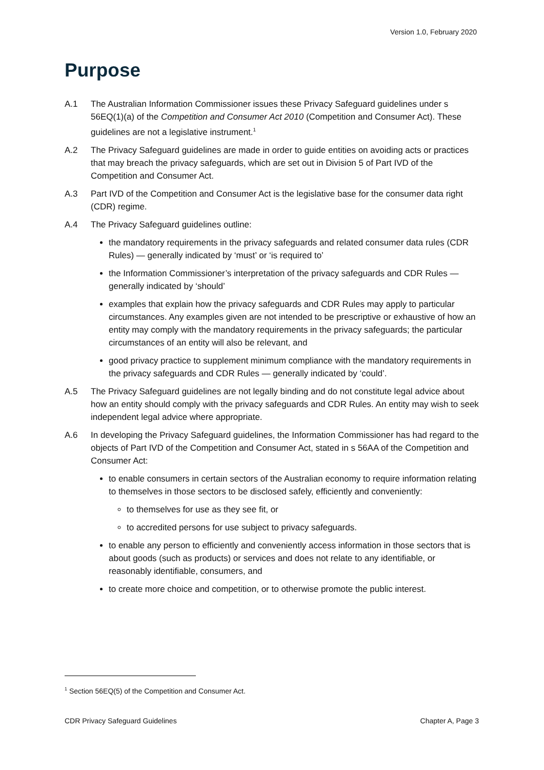Version 1.0, February 2020
Purpose
A.1 The Australian Information Commissioner issues these Privacy Safeguard guidelines under s 56EQ(1)(a) of the Competition and Consumer Act 2010 (Competition and Consumer Act). These guidelines are not a legislative instrument.<sup>1</sup>
A.2 The Privacy Safeguard guidelines are made in order to guide entities on avoiding acts or practices that may breach the privacy safeguards, which are set out in Division 5 of Part IVD of the Competition and Consumer Act.
A.3 Part IVD of the Competition and Consumer Act is the legislative base for the consumer data right (CDR) regime.
A.4 The Privacy Safeguard guidelines outline:
the mandatory requirements in the privacy safeguards and related consumer data rules (CDR Rules) — generally indicated by ‘must’ or ‘is required to’
the Information Commissioner’s interpretation of the privacy safeguards and CDR Rules — generally indicated by ‘should’
examples that explain how the privacy safeguards and CDR Rules may apply to particular circumstances. Any examples given are not intended to be prescriptive or exhaustive of how an entity may comply with the mandatory requirements in the privacy safeguards; the particular circumstances of an entity will also be relevant, and
good privacy practice to supplement minimum compliance with the mandatory requirements in the privacy safeguards and CDR Rules — generally indicated by ‘could’.
A.5 The Privacy Safeguard guidelines are not legally binding and do not constitute legal advice about how an entity should comply with the privacy safeguards and CDR Rules. An entity may wish to seek independent legal advice where appropriate.
A.6 In developing the Privacy Safeguard guidelines, the Information Commissioner has had regard to the objects of Part IVD of the Competition and Consumer Act, stated in s 56AA of the Competition and Consumer Act:
to enable consumers in certain sectors of the Australian economy to require information relating to themselves in those sectors to be disclosed safely, efficiently and conveniently:
to themselves for use as they see fit, or
to accredited persons for use subject to privacy safeguards.
to enable any person to efficiently and conveniently access information in those sectors that is about goods (such as products) or services and does not relate to any identifiable, or reasonably identifiable, consumers, and
to create more choice and competition, or to otherwise promote the public interest.
<sup>1</sup> Section 56EQ(5) of the Competition and Consumer Act.
CDR Privacy Safeguard Guidelines Chapter A, Page 3